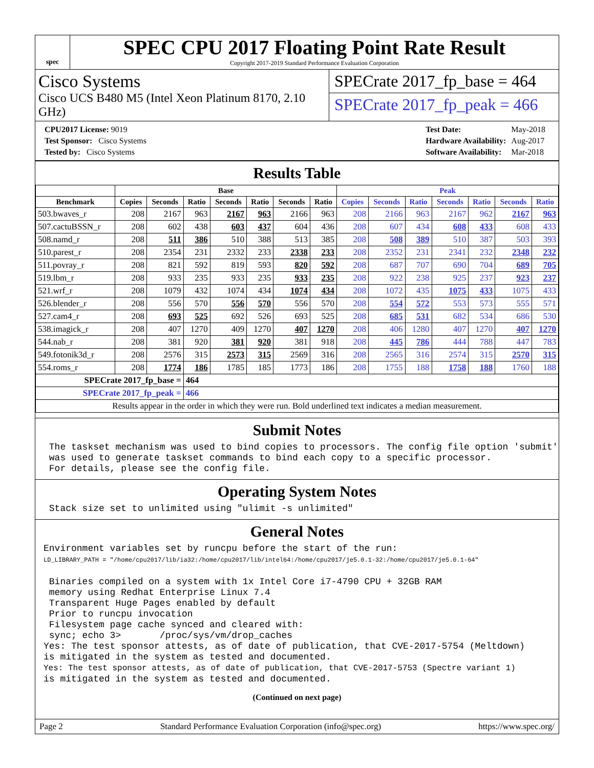spec
SPEC CPU 2017 Floating Point Rate Result
Copyright 2017-2019 Standard Performance Evaluation Corporation
Cisco Systems
Cisco UCS B480 M5 (Intel Xeon Platinum 8170, 2.10 GHz)
SPECrate 2017_fp_base = 464
SPECrate 2017_fp_peak = 466
| CPU2017 License: 9019 |
| Test Sponsor: Cisco Systems |
| Tested by: Cisco Systems |
| Test Date: | May-2018 |
| Hardware Availability: | Aug-2017 |
| Software Availability: | Mar-2018 |
Results Table
| | Base | | | | | | | Peak | | | | | | |
| --- | --- | --- | --- | --- | --- | --- | --- | --- | --- | --- | --- | --- | --- | --- |
| Benchmark | Copies | Seconds | Ratio | Seconds | Ratio | Seconds | Ratio | Copies | Seconds | Ratio | Seconds | Ratio | Seconds | Ratio |
| 503.bwaves_r | 208 | 2167 | 963 | 2167 | 963 | 2166 | 963 | 208 | 2166 | 963 | 2167 | 962 | 2167 | 963 |
| 507.cactuBSSN_r | 208 | 602 | 438 | 603 | 437 | 604 | 436 | 208 | 607 | 434 | 608 | 433 | 608 | 433 |
| 508.namd_r | 208 | 511 | 386 | 510 | 388 | 513 | 385 | 208 | 508 | 389 | 510 | 387 | 503 | 393 |
| 510.parest_r | 208 | 2354 | 231 | 2332 | 233 | 2338 | 233 | 208 | 2352 | 231 | 2341 | 232 | 2348 | 232 |
| 511.povray_r | 208 | 821 | 592 | 819 | 593 | 820 | 592 | 208 | 687 | 707 | 690 | 704 | 689 | 705 |
| 519.lbm_r | 208 | 933 | 235 | 933 | 235 | 933 | 235 | 208 | 922 | 238 | 925 | 237 | 923 | 237 |
| 521.wrf_r | 208 | 1079 | 432 | 1074 | 434 | 1074 | 434 | 208 | 1072 | 435 | 1075 | 433 | 1075 | 433 |
| 526.blender_r | 208 | 556 | 570 | 556 | 570 | 556 | 570 | 208 | 554 | 572 | 553 | 573 | 555 | 571 |
| 527.cam4_r | 208 | 693 | 525 | 692 | 526 | 693 | 525 | 208 | 685 | 531 | 682 | 534 | 686 | 530 |
| 538.imagick_r | 208 | 407 | 1270 | 409 | 1270 | 407 | 1270 | 208 | 406 | 1280 | 407 | 1270 | 407 | 1270 |
| 544.nab_r | 208 | 381 | 920 | 381 | 920 | 381 | 918 | 208 | 445 | 786 | 444 | 788 | 447 | 783 |
| 549.fotonik3d_r | 208 | 2576 | 315 | 2573 | 315 | 2569 | 316 | 208 | 2565 | 316 | 2574 | 315 | 2570 | 315 |
| 554.roms_r | 208 | 1774 | 186 | 1785 | 185 | 1773 | 186 | 208 | 1755 | 188 | 1758 | 188 | 1760 | 188 |
| SPECrate 2017_fp_base = | | | 464 | | | | | | | | | | | |
| SPECrate 2017_fp_peak = | | | 466 | | | | | | | | | | | |
| Results appear in the order in which they were run. Bold underlined text indicates a median measurement. | | | | | | | | | | | | | | |
Submit Notes
 The taskset mechanism was used to bind copies to processors. The config file option 'submit'
 was used to generate taskset commands to bind each copy to a specific processor.
 For details, please see the config file.
Operating System Notes
 Stack size set to unlimited using "ulimit -s unlimited"
General Notes
Environment variables set by runcpu before the start of the run:
LD_LIBRARY_PATH = "/home/cpu2017/lib/ia32:/home/cpu2017/lib/intel64:/home/cpu2017/je5.0.1-32:/home/cpu2017/je5.0.1-64"

 Binaries compiled on a system with 1x Intel Core i7-4790 CPU + 32GB RAM
 memory using Redhat Enterprise Linux 7.4
 Transparent Huge Pages enabled by default
 Prior to runcpu invocation
 Filesystem page cache synced and cleared with:
 sync; echo 3>       /proc/sys/vm/drop_caches
Yes: The test sponsor attests, as of date of publication, that CVE-2017-5754 (Meltdown)
is mitigated in the system as tested and documented.
Yes: The test sponsor attests, as of date of publication, that CVE-2017-5753 (Spectre variant 1)
is mitigated in the system as tested and documented.
(Continued on next page)
Page 2 Standard Performance Evaluation Corporation (info@spec.org) https://www.spec.org/